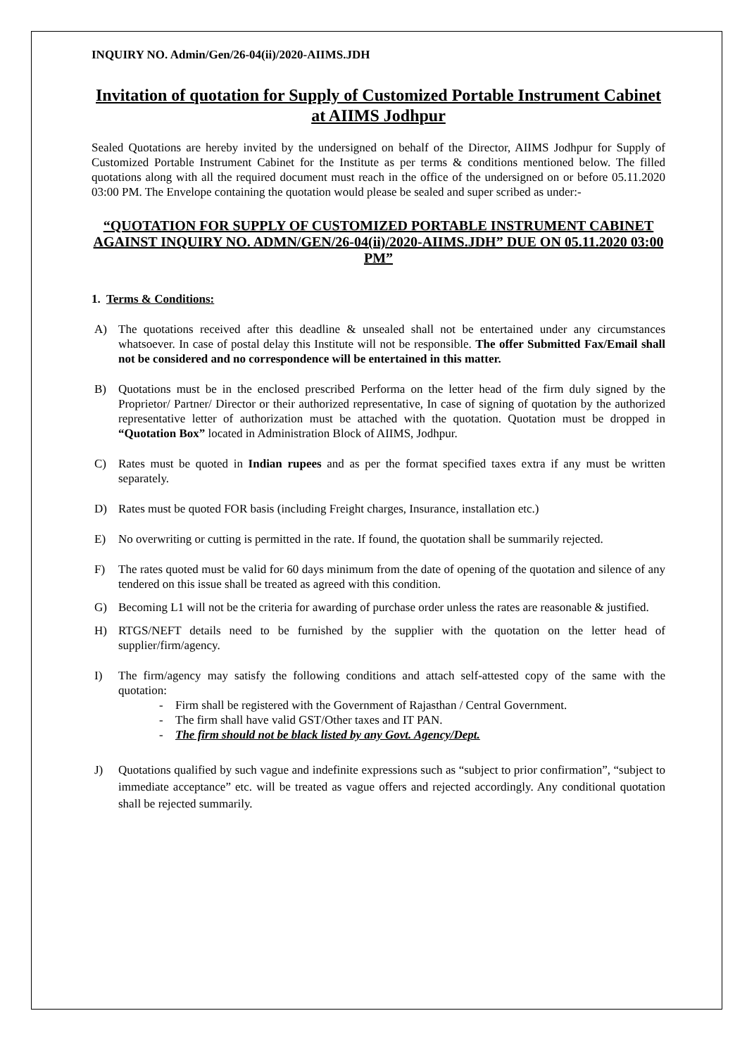INQUIRY NO. Admin/Gen/26-04(ii)/2020-AIIMS.JDH
Invitation of quotation for Supply of Customized Portable Instrument Cabinet at AIIMS Jodhpur
Sealed Quotations are hereby invited by the undersigned on behalf of the Director, AIIMS Jodhpur for Supply of Customized Portable Instrument Cabinet for the Institute as per terms & conditions mentioned below. The filled quotations along with all the required document must reach in the office of the undersigned on or before 05.11.2020 03:00 PM. The Envelope containing the quotation would please be sealed and super scribed as under:-
“QUOTATION FOR SUPPLY OF CUSTOMIZED PORTABLE INSTRUMENT CABINET AGAINST INQUIRY NO. ADMN/GEN/26-04(ii)/2020-AIIMS.JDH” DUE ON 05.11.2020 03:00 PM”
1. Terms & Conditions:
A) The quotations received after this deadline & unsealed shall not be entertained under any circumstances whatsoever. In case of postal delay this Institute will not be responsible. The offer Submitted Fax/Email shall not be considered and no correspondence will be entertained in this matter.
B) Quotations must be in the enclosed prescribed Performa on the letter head of the firm duly signed by the Proprietor/ Partner/ Director or their authorized representative, In case of signing of quotation by the authorized representative letter of authorization must be attached with the quotation. Quotation must be dropped in “Quotation Box” located in Administration Block of AIIMS, Jodhpur.
C) Rates must be quoted in Indian rupees and as per the format specified taxes extra if any must be written separately.
D) Rates must be quoted FOR basis (including Freight charges, Insurance, installation etc.)
E) No overwriting or cutting is permitted in the rate. If found, the quotation shall be summarily rejected.
F) The rates quoted must be valid for 60 days minimum from the date of opening of the quotation and silence of any tendered on this issue shall be treated as agreed with this condition.
G) Becoming L1 will not be the criteria for awarding of purchase order unless the rates are reasonable & justified.
H) RTGS/NEFT details need to be furnished by the supplier with the quotation on the letter head of supplier/firm/agency.
I) The firm/agency may satisfy the following conditions and attach self-attested copy of the same with the quotation:
- Firm shall be registered with the Government of Rajasthan / Central Government.
- The firm shall have valid GST/Other taxes and IT PAN.
- The firm should not be black listed by any Govt. Agency/Dept.
J) Quotations qualified by such vague and indefinite expressions such as “subject to prior confirmation”, “subject to immediate acceptance” etc. will be treated as vague offers and rejected accordingly. Any conditional quotation shall be rejected summarily.